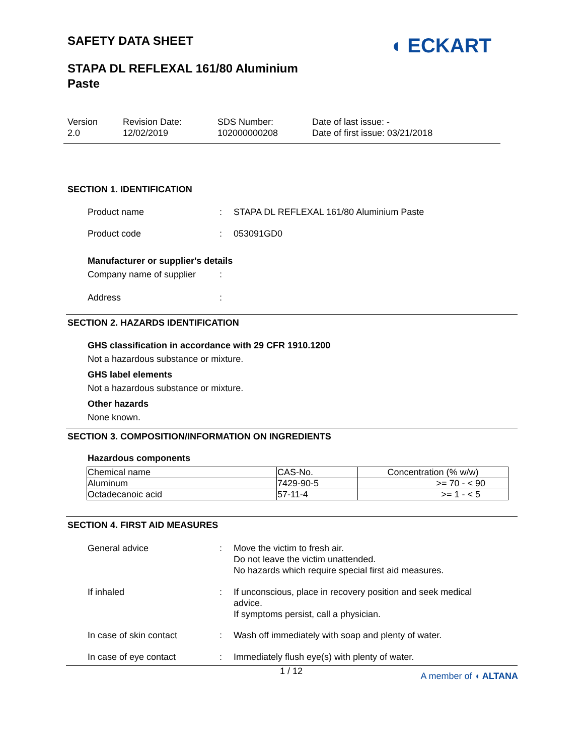SAFETY DATA SHEET
◖ ECKART
STAPA DL REFLEXAL 161/80 Aluminium
Paste
Version
2.0
Revision Date:
12/02/2019
SDS Number:
102000000208
Date of last issue: -
Date of first issue: 03/21/2018
SECTION 1. IDENTIFICATION
Product name : STAPA DL REFLEXAL 161/80 Aluminium Paste
Product code : 053091GD0
Manufacturer or supplier's details
Company name of supplier :
Address :
SECTION 2. HAZARDS IDENTIFICATION
GHS classification in accordance with 29 CFR 1910.1200
Not a hazardous substance or mixture.
GHS label elements
Not a hazardous substance or mixture.
Other hazards
None known.
SECTION 3. COMPOSITION/INFORMATION ON INGREDIENTS
Hazardous components
| Chemical name | CAS-No. | Concentration (% w/w) |
| Aluminum | 7429-90-5 | >= 70 - < 90 |
| Octadecanoic acid | 57-11-4 | >= 1 - < 5 |
SECTION 4. FIRST AID MEASURES
General advice : Move the victim to fresh air.
Do not leave the victim unattended.
No hazards which require special first aid measures.
If inhaled : If unconscious, place in recovery position and seek medical advice.
If symptoms persist, call a physician.
In case of skin contact : Wash off immediately with soap and plenty of water.
In case of eye contact : Immediately flush eye(s) with plenty of water.
1 / 12 A member of ◖ ALTANA